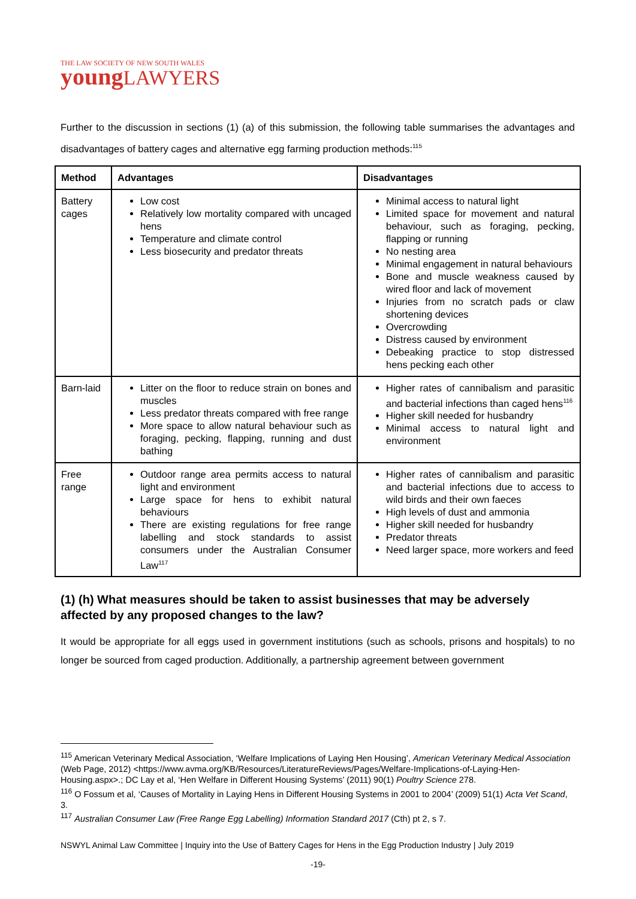THE LAW SOCIETY OF NEW SOUTH WALES
young LAWYERS
Further to the discussion in sections (1) (a) of this submission, the following table summarises the advantages and disadvantages of battery cages and alternative egg farming production methods:<sup>115</sup>
| Method | Advantages | Disadvantages |
| --- | --- | --- |
| Battery cages | Low cost Relatively low mortality compared with uncaged hens Temperature and climate control Less biosecurity and predator threats | Minimal access to natural light Limited space for movement and natural behaviour, such as foraging, pecking, flapping or running No nesting area Minimal engagement in natural behaviours Bone and muscle weakness caused by wired floor and lack of movement Injuries from no scratch pads or claw shortening devices Overcrowding Distress caused by environment Debeaking practice to stop distressed hens pecking each other |
| Barn-laid | Litter on the floor to reduce strain on bones and muscles Less predator threats compared with free range More space to allow natural behaviour such as foraging, pecking, flapping, running and dust bathing | Higher rates of cannibalism and parasitic and bacterial infections than caged hens<sup>116</sup> Higher skill needed for husbandry Minimal access to natural light and environment |
| Free range | Outdoor range area permits access to natural light and environment Large space for hens to exhibit natural behaviours There are existing regulations for free range labelling and stock standards to assist consumers under the Australian Consumer Law<sup>117</sup> | Higher rates of cannibalism and parasitic and bacterial infections due to access to wild birds and their own faeces High levels of dust and ammonia Higher skill needed for husbandry Predator threats Need larger space, more workers and feed |
(1) (h) What measures should be taken to assist businesses that may be adversely affected by any proposed changes to the law?
It would be appropriate for all eggs used in government institutions (such as schools, prisons and hospitals) to no longer be sourced from caged production. Additionally, a partnership agreement between government
<sup>115</sup> American Veterinary Medical Association, ‘Welfare Implications of Laying Hen Housing’, American Veterinary Medical Association (Web Page, 2012) <https://www.avma.org/KB/Resources/LiteratureReviews/Pages/Welfare-Implications-of-Laying-Hen-Housing.aspx>.; DC Lay et al, ‘Hen Welfare in Different Housing Systems’ (2011) 90(1) Poultry Science 278.
<sup>116</sup> O Fossum et al, ‘Causes of Mortality in Laying Hens in Different Housing Systems in 2001 to 2004’ (2009) 51(1) Acta Vet Scand, 3.
<sup>117</sup> Australian Consumer Law (Free Range Egg Labelling) Information Standard 2017 (Cth) pt 2, s 7.
NSWYL Animal Law Committee | Inquiry into the Use of Battery Cages for Hens in the Egg Production Industry | July 2019
-19-